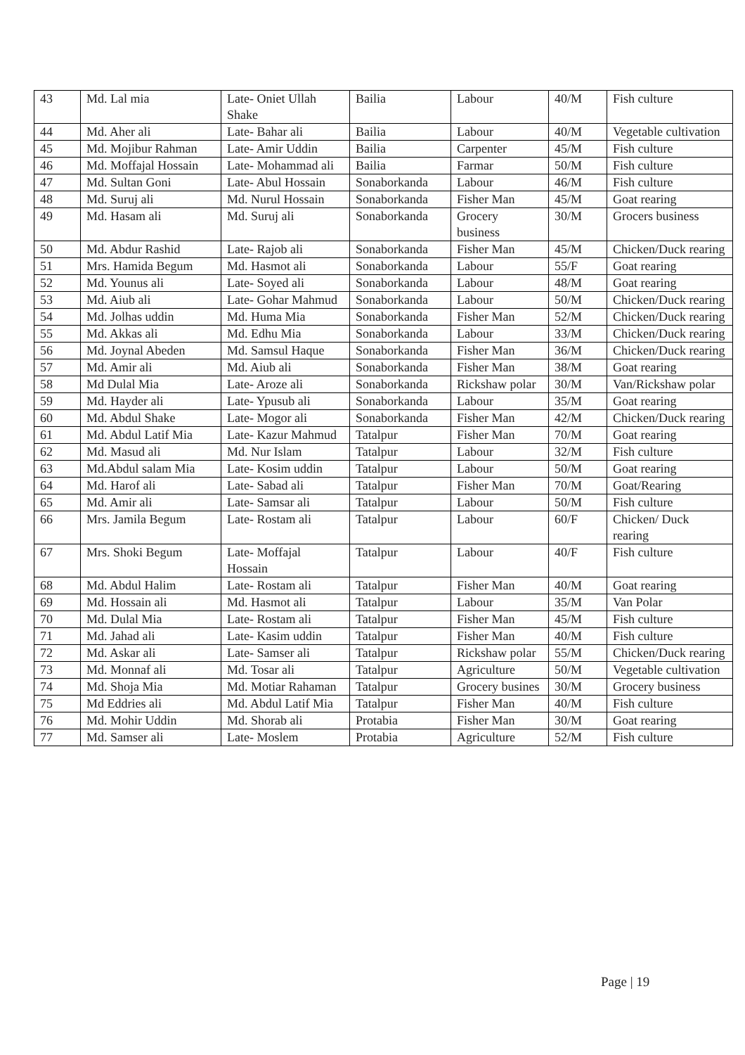| 43 | Md. Lal mia | Late- Oniet Ullah Shake | Bailia | Labour | 40/M | Fish culture |
| 44 | Md. Aher ali | Late- Bahar ali | Bailia | Labour | 40/M | Vegetable cultivation |
| 45 | Md. Mojibur Rahman | Late- Amir Uddin | Bailia | Carpenter | 45/M | Fish culture |
| 46 | Md. Moffajal Hossain | Late- Mohammad ali | Bailia | Farmar | 50/M | Fish culture |
| 47 | Md. Sultan Goni | Late- Abul Hossain | Sonaborkanda | Labour | 46/M | Fish culture |
| 48 | Md. Suruj ali | Md. Nurul Hossain | Sonaborkanda | Fisher Man | 45/M | Goat rearing |
| 49 | Md. Hasam ali | Md. Suruj ali | Sonaborkanda | Grocery business | 30/M | Grocers business |
| 50 | Md. Abdur Rashid | Late- Rajob ali | Sonaborkanda | Fisher Man | 45/M | Chicken/Duck rearing |
| 51 | Mrs. Hamida Begum | Md. Hasmot ali | Sonaborkanda | Labour | 55/F | Goat rearing |
| 52 | Md. Younus ali | Late- Soyed ali | Sonaborkanda | Labour | 48/M | Goat rearing |
| 53 | Md. Aiub ali | Late- Gohar Mahmud | Sonaborkanda | Labour | 50/M | Chicken/Duck rearing |
| 54 | Md. Jolhas uddin | Md. Huma Mia | Sonaborkanda | Fisher Man | 52/M | Chicken/Duck rearing |
| 55 | Md. Akkas ali | Md. Edhu Mia | Sonaborkanda | Labour | 33/M | Chicken/Duck rearing |
| 56 | Md. Joynal Abeden | Md. Samsul Haque | Sonaborkanda | Fisher Man | 36/M | Chicken/Duck rearing |
| 57 | Md. Amir ali | Md. Aiub ali | Sonaborkanda | Fisher Man | 38/M | Goat rearing |
| 58 | Md Dulal Mia | Late- Aroze ali | Sonaborkanda | Rickshaw polar | 30/M | Van/Rickshaw polar |
| 59 | Md. Hayder ali | Late- Ypusub ali | Sonaborkanda | Labour | 35/M | Goat rearing |
| 60 | Md. Abdul Shake | Late- Mogor ali | Sonaborkanda | Fisher Man | 42/M | Chicken/Duck rearing |
| 61 | Md. Abdul Latif Mia | Late- Kazur Mahmud | Tatalpur | Fisher Man | 70/M | Goat rearing |
| 62 | Md. Masud ali | Md. Nur Islam | Tatalpur | Labour | 32/M | Fish culture |
| 63 | Md.Abdul salam Mia | Late- Kosim uddin | Tatalpur | Labour | 50/M | Goat rearing |
| 64 | Md. Harof ali | Late- Sabad ali | Tatalpur | Fisher Man | 70/M | Goat/Rearing |
| 65 | Md. Amir ali | Late- Samsar ali | Tatalpur | Labour | 50/M | Fish culture |
| 66 | Mrs. Jamila Begum | Late- Rostam ali | Tatalpur | Labour | 60/F | Chicken/ Duck rearing |
| 67 | Mrs. Shoki Begum | Late- Moffajal Hossain | Tatalpur | Labour | 40/F | Fish culture |
| 68 | Md. Abdul Halim | Late- Rostam ali | Tatalpur | Fisher Man | 40/M | Goat rearing |
| 69 | Md. Hossain ali | Md. Hasmot ali | Tatalpur | Labour | 35/M | Van Polar |
| 70 | Md. Dulal Mia | Late- Rostam ali | Tatalpur | Fisher Man | 45/M | Fish culture |
| 71 | Md. Jahad ali | Late- Kasim uddin | Tatalpur | Fisher Man | 40/M | Fish culture |
| 72 | Md. Askar ali | Late- Samser ali | Tatalpur | Rickshaw polar | 55/M | Chicken/Duck rearing |
| 73 | Md. Monnaf ali | Md. Tosar ali | Tatalpur | Agriculture | 50/M | Vegetable cultivation |
| 74 | Md. Shoja Mia | Md. Motiar Rahaman | Tatalpur | Grocery busines | 30/M | Grocery business |
| 75 | Md Eddries ali | Md. Abdul Latif Mia | Tatalpur | Fisher Man | 40/M | Fish culture |
| 76 | Md. Mohir Uddin | Md. Shorab ali | Protabia | Fisher Man | 30/M | Goat rearing |
| 77 | Md. Samser ali | Late- Moslem | Protabia | Agriculture | 52/M | Fish culture |
Page | 19